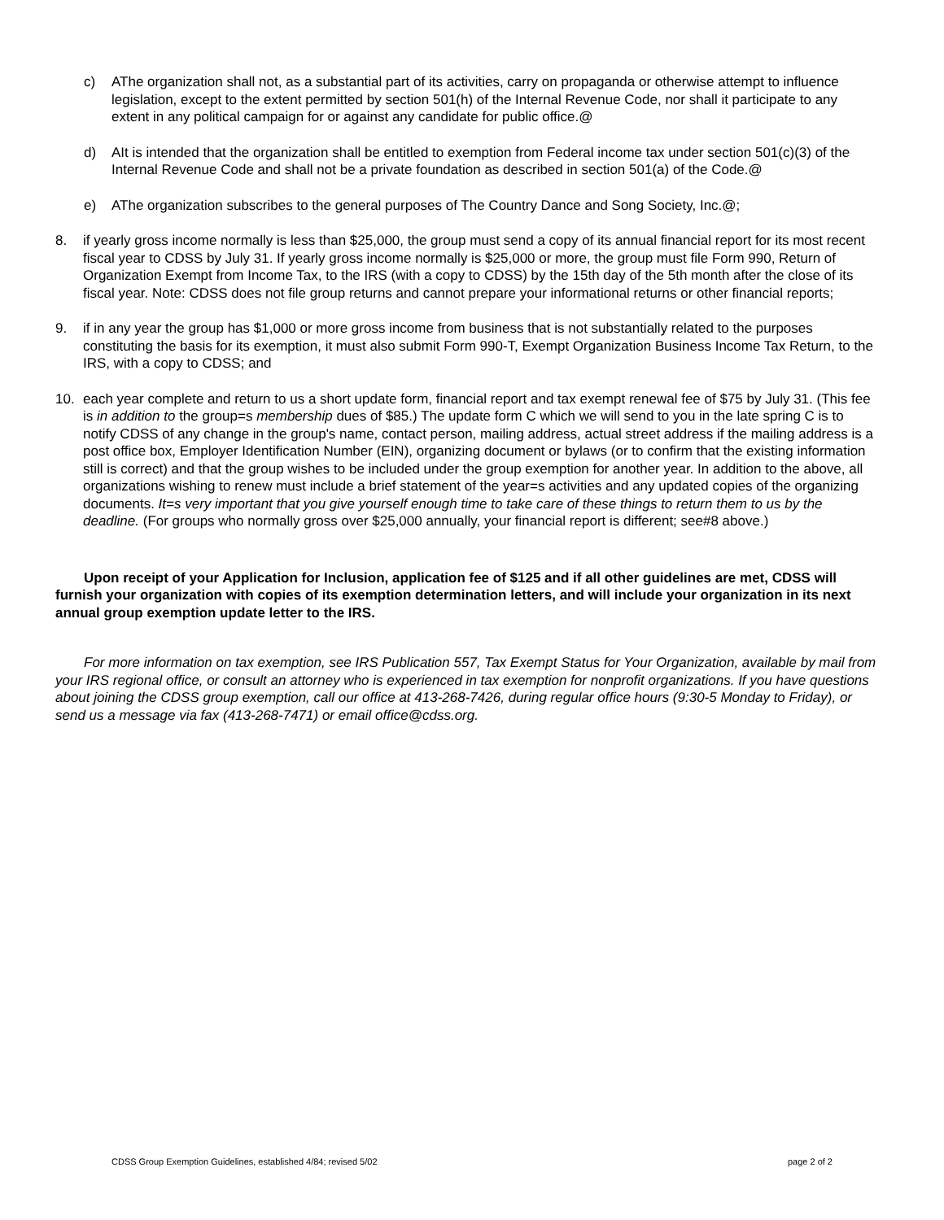c) AThe organization shall not, as a substantial part of its activities, carry on propaganda or otherwise attempt to influence legislation, except to the extent permitted by section 501(h) of the Internal Revenue Code, nor shall it participate to any extent in any political campaign for or against any candidate for public office.@
d) AIt is intended that the organization shall be entitled to exemption from Federal income tax under section 501(c)(3) of the Internal Revenue Code and shall not be a private foundation as described in section 501(a) of the Code.@
e) AThe organization subscribes to the general purposes of The Country Dance and Song Society, Inc.@;
8. if yearly gross income normally is less than $25,000, the group must send a copy of its annual financial report for its most recent fiscal year to CDSS by July 31. If yearly gross income normally is $25,000 or more, the group must file Form 990, Return of Organization Exempt from Income Tax, to the IRS (with a copy to CDSS) by the 15th day of the 5th month after the close of its fiscal year. Note: CDSS does not file group returns and cannot prepare your informational returns or other financial reports;
9. if in any year the group has $1,000 or more gross income from business that is not substantially related to the purposes constituting the basis for its exemption, it must also submit Form 990-T, Exempt Organization Business Income Tax Return, to the IRS, with a copy to CDSS; and
10. each year complete and return to us a short update form, financial report and tax exempt renewal fee of $75 by July 31. (This fee is in addition to the group=s membership dues of $85.) The update form C which we will send to you in the late spring C is to notify CDSS of any change in the group's name, contact person, mailing address, actual street address if the mailing address is a post office box, Employer Identification Number (EIN), organizing document or bylaws (or to confirm that the existing information still is correct) and that the group wishes to be included under the group exemption for another year. In addition to the above, all organizations wishing to renew must include a brief statement of the year=s activities and any updated copies of the organizing documents. It=s very important that you give yourself enough time to take care of these things to return them to us by the deadline. (For groups who normally gross over $25,000 annually, your financial report is different; see#8 above.)
Upon receipt of your Application for Inclusion, application fee of $125 and if all other guidelines are met, CDSS will furnish your organization with copies of its exemption determination letters, and will include your organization in its next annual group exemption update letter to the IRS.
For more information on tax exemption, see IRS Publication 557, Tax Exempt Status for Your Organization, available by mail from your IRS regional office, or consult an attorney who is experienced in tax exemption for nonprofit organizations. If you have questions about joining the CDSS group exemption, call our office at 413-268-7426, during regular office hours (9:30-5 Monday to Friday), or send us a message via fax (413-268-7471) or email office@cdss.org.
CDSS Group Exemption Guidelines, established 4/84; revised 5/02 page 2 of 2